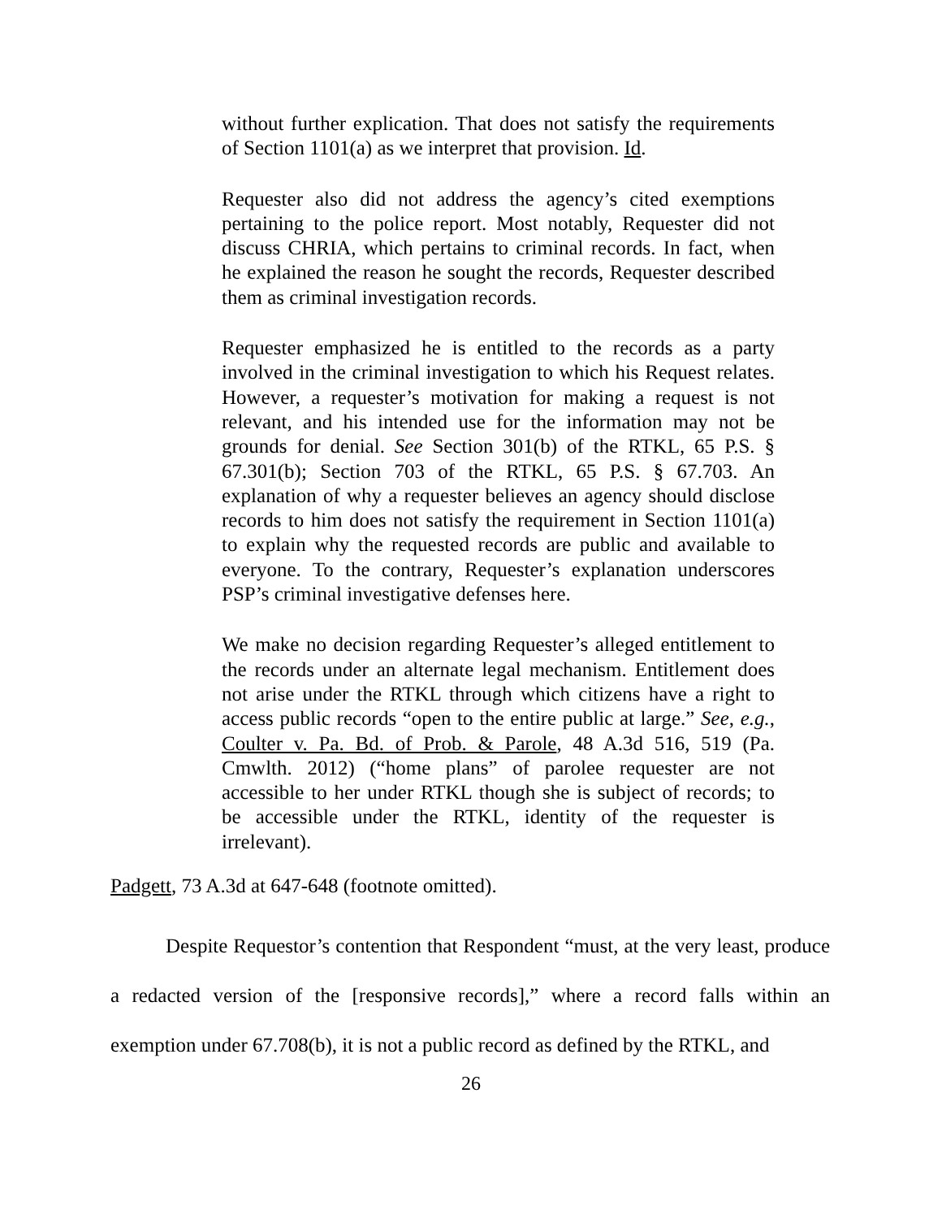without further explication. That does not satisfy the requirements of Section 1101(a) as we interpret that provision. Id.
Requester also did not address the agency’s cited exemptions pertaining to the police report. Most notably, Requester did not discuss CHRIA, which pertains to criminal records. In fact, when he explained the reason he sought the records, Requester described them as criminal investigation records.
Requester emphasized he is entitled to the records as a party involved in the criminal investigation to which his Request relates. However, a requester’s motivation for making a request is not relevant, and his intended use for the information may not be grounds for denial. See Section 301(b) of the RTKL, 65 P.S. § 67.301(b); Section 703 of the RTKL, 65 P.S. § 67.703. An explanation of why a requester believes an agency should disclose records to him does not satisfy the requirement in Section 1101(a) to explain why the requested records are public and available to everyone. To the contrary, Requester’s explanation underscores PSP’s criminal investigative defenses here.
We make no decision regarding Requester’s alleged entitlement to the records under an alternate legal mechanism. Entitlement does not arise under the RTKL through which citizens have a right to access public records “open to the entire public at large.” See, e.g., Coulter v. Pa. Bd. of Prob. & Parole, 48 A.3d 516, 519 (Pa. Cmwlth. 2012) (“home plans” of parolee requester are not accessible to her under RTKL though she is subject of records; to be accessible under the RTKL, identity of the requester is irrelevant).
Padgett, 73 A.3d at 647-648 (footnote omitted).
Despite Requestor’s contention that Respondent “must, at the very least, produce a redacted version of the [responsive records],” where a record falls within an exemption under 67.708(b), it is not a public record as defined by the RTKL, and
26